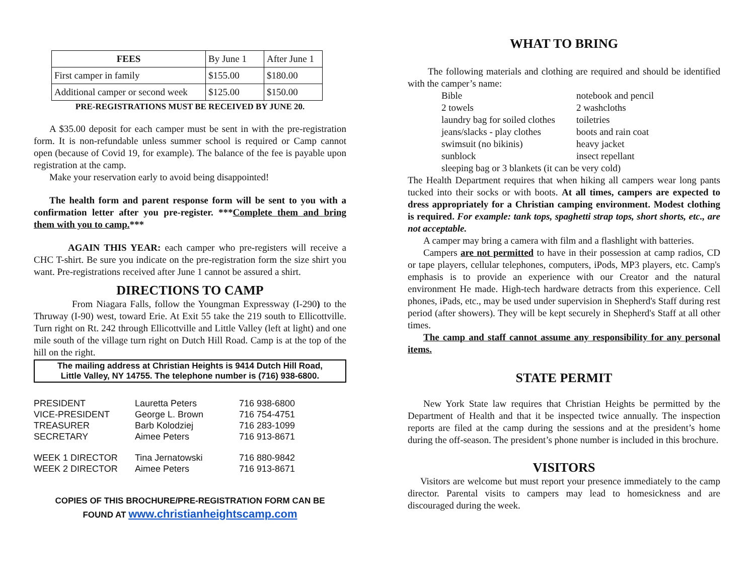| FEES | By June 1 | After June 1 |
| --- | --- | --- |
| First camper in family | $155.00 | $180.00 |
| Additional camper or second week | $125.00 | $150.00 |
PRE-REGISTRATIONS MUST BE RECEIVED BY JUNE 20.
A $35.00 deposit for each camper must be sent in with the pre-registration form. It is non-refundable unless summer school is required or Camp cannot open (because of Covid 19, for example). The balance of the fee is payable upon registration at the camp.
Make your reservation early to avoid being disappointed!
The health form and parent response form will be sent to you with a confirmation letter after you pre-register. ***Complete them and bring them with you to camp.***
AGAIN THIS YEAR: each camper who pre-registers will receive a CHC T-shirt. Be sure you indicate on the pre-registration form the size shirt you want. Pre-registrations received after June 1 cannot be assured a shirt.
DIRECTIONS TO CAMP
From Niagara Falls, follow the Youngman Expressway (I-290) to the Thruway (I-90) west, toward Erie. At Exit 55 take the 219 south to Ellicottville. Turn right on Rt. 242 through Ellicottville and Little Valley (left at light) and one mile south of the village turn right on Dutch Hill Road. Camp is at the top of the hill on the right.
The mailing address at Christian Heights is 9414 Dutch Hill Road,
Little Valley, NY 14755. The telephone number is (716) 938-6800.
| PRESIDENT | Lauretta Peters | 716 938-6800 |
| VICE-PRESIDENT | George L. Brown | 716 754-4751 |
| TREASURER | Barb Kolodziej | 716 283-1099 |
| SECRETARY | Aimee Peters | 716 913-8671 |
| WEEK 1 DIRECTOR | Tina Jernatowski | 716 880-9842 |
| WEEK 2 DIRECTOR | Aimee Peters | 716 913-8671 |
COPIES OF THIS BROCHURE/PRE-REGISTRATION FORM CAN BE
FOUND AT www.christianheightscamp.com
WHAT TO BRING
The following materials and clothing are required and should be identified with the camper’s name:
| Bible | notebook and pencil |
| 2 towels | 2 washcloths |
| laundry bag for soiled clothes | toiletries |
| jeans/slacks - play clothes | boots and rain coat |
| swimsuit (no bikinis) | heavy jacket |
| sunblock | insect repellant |
| sleeping bag or 3 blankets (it can be very cold) | |
The Health Department requires that when hiking all campers wear long pants tucked into their socks or with boots. At all times, campers are expected to dress appropriately for a Christian camping environment. Modest clothing is required. For example: tank tops, spaghetti strap tops, short shorts, etc., are not acceptable.
A camper may bring a camera with film and a flashlight with batteries.
Campers are not permitted to have in their possession at camp radios, CD or tape players, cellular telephones, computers, iPods, MP3 players, etc. Camp's emphasis is to provide an experience with our Creator and the natural environment He made. High-tech hardware detracts from this experience. Cell phones, iPads, etc., may be used under supervision in Shepherd's Staff during rest period (after showers). They will be kept securely in Shepherd's Staff at all other times.
The camp and staff cannot assume any responsibility for any personal items.
STATE PERMIT
New York State law requires that Christian Heights be permitted by the Department of Health and that it be inspected twice annually. The inspection reports are filed at the camp during the sessions and at the president’s home during the off-season. The president’s phone number is included in this brochure.
VISITORS
Visitors are welcome but must report your presence immediately to the camp director. Parental visits to campers may lead to homesickness and are discouraged during the week.